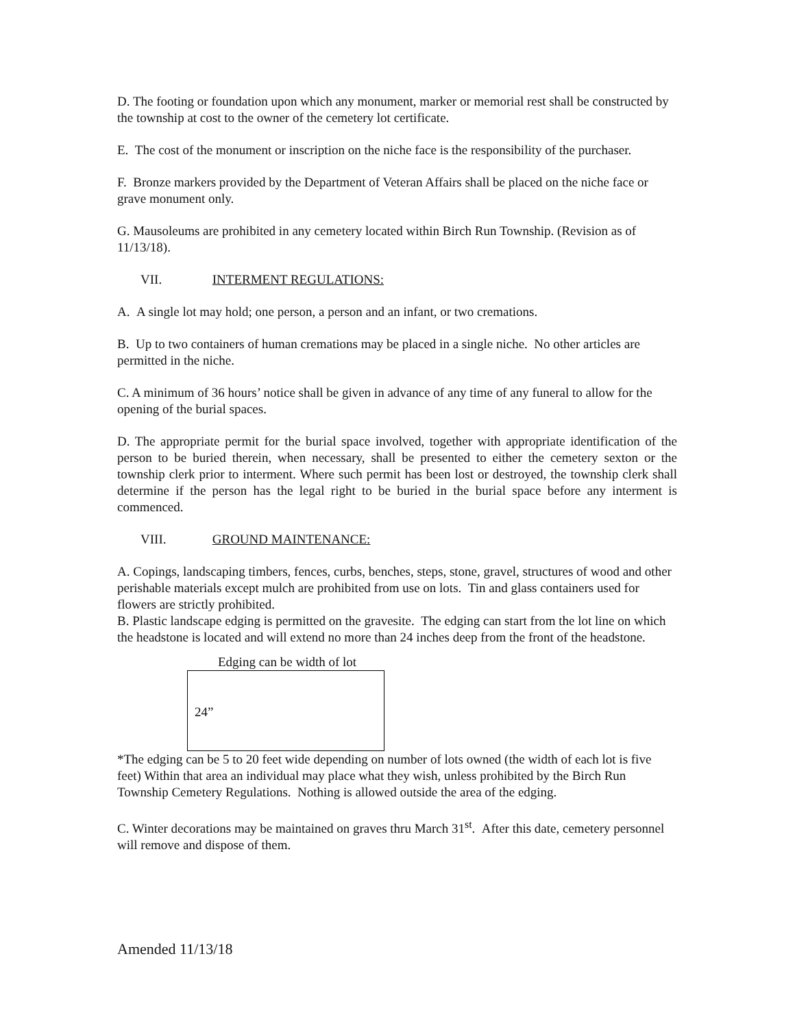D. The footing or foundation upon which any monument, marker or memorial rest shall be constructed by the township at cost to the owner of the cemetery lot certificate.
E. The cost of the monument or inscription on the niche face is the responsibility of the purchaser.
F. Bronze markers provided by the Department of Veteran Affairs shall be placed on the niche face or grave monument only.
G. Mausoleums are prohibited in any cemetery located within Birch Run Township. (Revision as of 11/13/18).
VII. INTERMENT REGULATIONS:
A. A single lot may hold; one person, a person and an infant, or two cremations.
B. Up to two containers of human cremations may be placed in a single niche. No other articles are permitted in the niche.
C. A minimum of 36 hours’ notice shall be given in advance of any time of any funeral to allow for the opening of the burial spaces.
D. The appropriate permit for the burial space involved, together with appropriate identification of the person to be buried therein, when necessary, shall be presented to either the cemetery sexton or the township clerk prior to interment. Where such permit has been lost or destroyed, the township clerk shall determine if the person has the legal right to be buried in the burial space before any interment is commenced.
VIII. GROUND MAINTENANCE:
A. Copings, landscaping timbers, fences, curbs, benches, steps, stone, gravel, structures of wood and other perishable materials except mulch are prohibited from use on lots. Tin and glass containers used for flowers are strictly prohibited.
B. Plastic landscape edging is permitted on the gravesite. The edging can start from the lot line on which the headstone is located and will extend no more than 24 inches deep from the front of the headstone.
Edging can be width of lot
24”
*The edging can be 5 to 20 feet wide depending on number of lots owned (the width of each lot is five feet) Within that area an individual may place what they wish, unless prohibited by the Birch Run Township Cemetery Regulations. Nothing is allowed outside the area of the edging.
C. Winter decorations may be maintained on graves thru March 31<sup>st</sup>. After this date, cemetery personnel will remove and dispose of them.
Amended 11/13/18